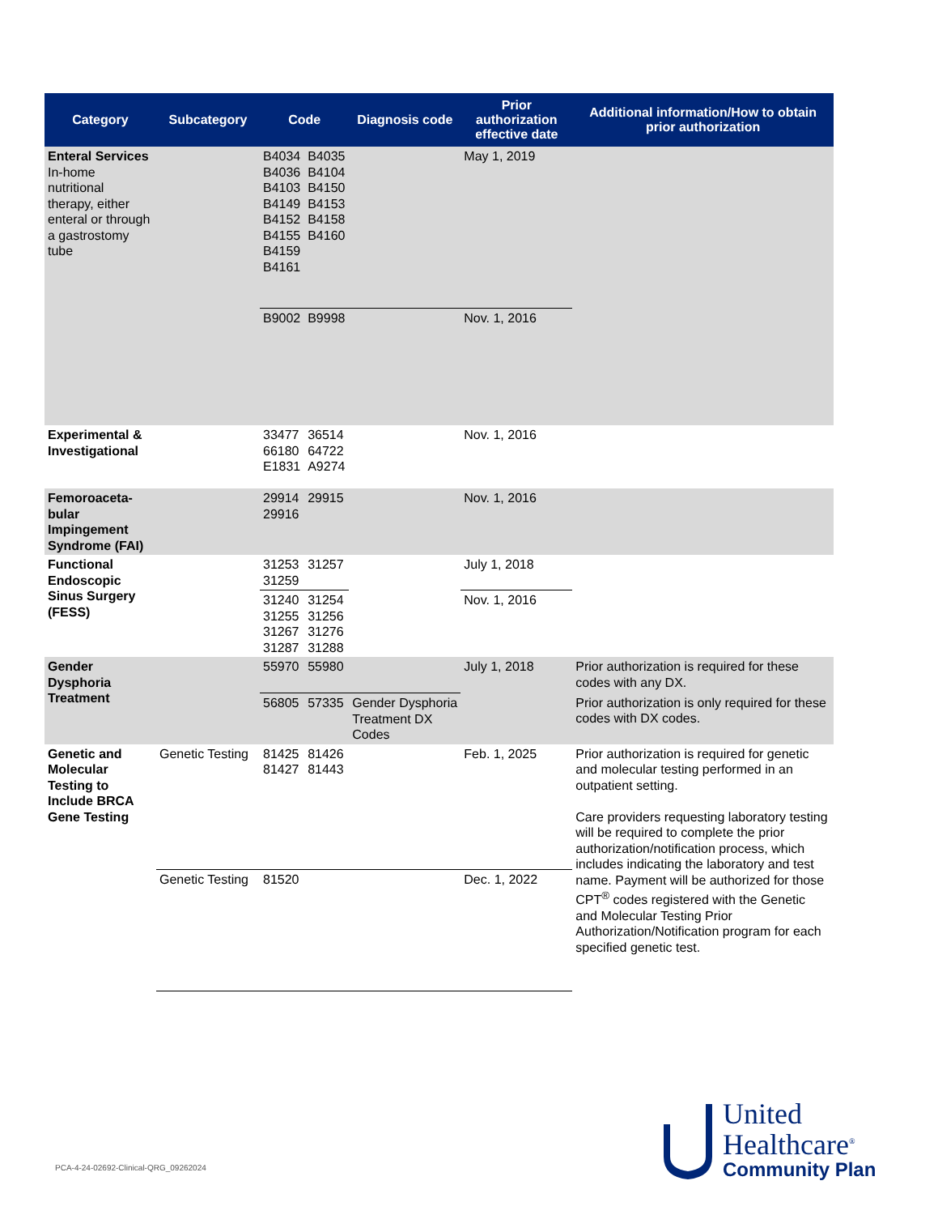| Category | Subcategory | Code | | Diagnosis code | Prior authorization effective date | Additional information/How to obtain prior authorization |
| --- | --- | --- | --- | --- | --- | --- |
| Enteral Services In-home nutritional therapy, either enteral or through a gastrostomy tube | | B4034 B4036 B4103 B4149 B4152 B4155 B4159 B4161 | B4035 B4104 B4150 B4153 B4158 B4160 | | May 1, 2019 | |
| | | B9002 | B9998 | | Nov. 1, 2016 | |
| Experimental & Investigational | | 33477 66180 E1831 | 36514 64722 A9274 | | Nov. 1, 2016 | |
| Femoroaceta-bular Impingement Syndrome (FAI) | | 29914 29916 | 29915 | | Nov. 1, 2016 | |
| Functional Endoscopic Sinus Surgery (FESS) | | 31253 31259 | 31257 | | July 1, 2018 | |
| | | 31240 31255 31267 31287 | 31254 31256 31276 31288 | | Nov. 1, 2016 | |
| Gender Dysphoria Treatment | | 55970 | 55980 | | July 1, 2018 | Prior authorization is required for these codes with any DX. |
| | | 56805 | 57335 | Gender Dysphoria Treatment DX Codes | | Prior authorization is only required for these codes with DX codes. |
| Genetic and Molecular Testing to Include BRCA Gene Testing | Genetic Testing | 81425 81427 | 81426 81443 | | Feb. 1, 2025 | Prior authorization is required for genetic and molecular testing performed in an outpatient setting. Care providers requesting laboratory testing will be required to complete the prior authorization/notification process, which includes indicating the laboratory and test name. Payment will be authorized for those CPT<sup>®</sup> codes registered with the Genetic and Molecular Testing Prior Authorization/Notification program for each specified genetic test. |
| | Genetic Testing | 81520 | | | Dec. 1, 2022 | |
PCA-4-24-02692-Clinical-QRG_09262024
United
Healthcare<sup>®</sup>
Community Plan